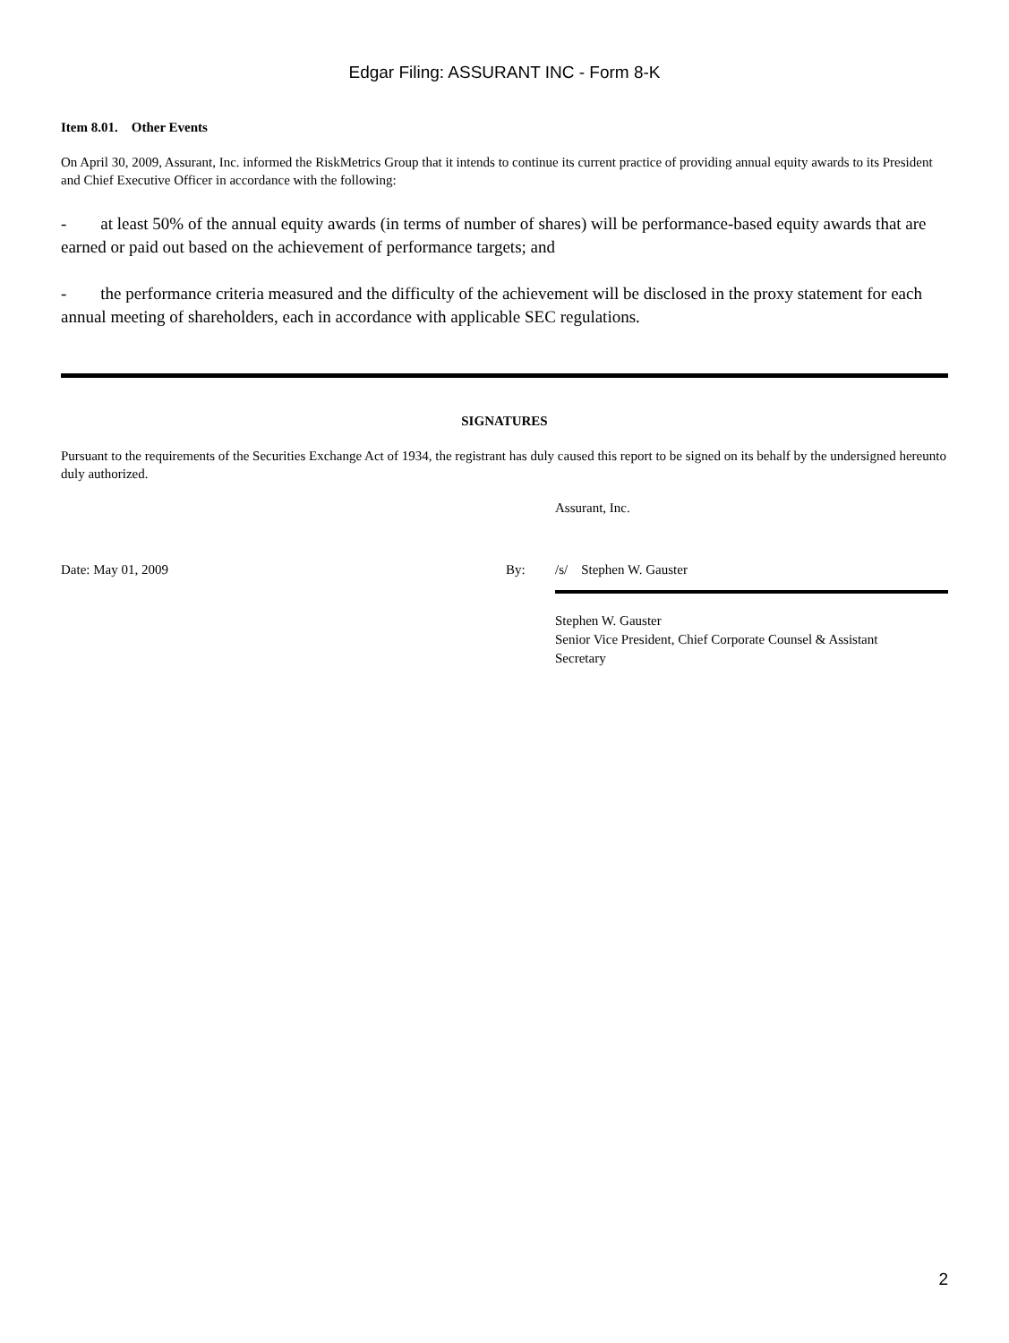Edgar Filing: ASSURANT INC - Form 8-K
Item 8.01. Other Events
On April 30, 2009, Assurant, Inc. informed the RiskMetrics Group that it intends to continue its current practice of providing annual equity awards to its President and Chief Executive Officer in accordance with the following:
- at least 50% of the annual equity awards (in terms of number of shares) will be performance-based equity awards that are earned or paid out based on the achievement of performance targets; and
- the performance criteria measured and the difficulty of the achievement will be disclosed in the proxy statement for each annual meeting of shareholders, each in accordance with applicable SEC regulations.
SIGNATURES
Pursuant to the requirements of the Securities Exchange Act of 1934, the registrant has duly caused this report to be signed on its behalf by the undersigned hereunto duly authorized.
Assurant, Inc.
Date: May 01, 2009 By: /s/ Stephen W. Gauster
Stephen W. Gauster
Senior Vice President, Chief Corporate Counsel & Assistant
Secretary
2